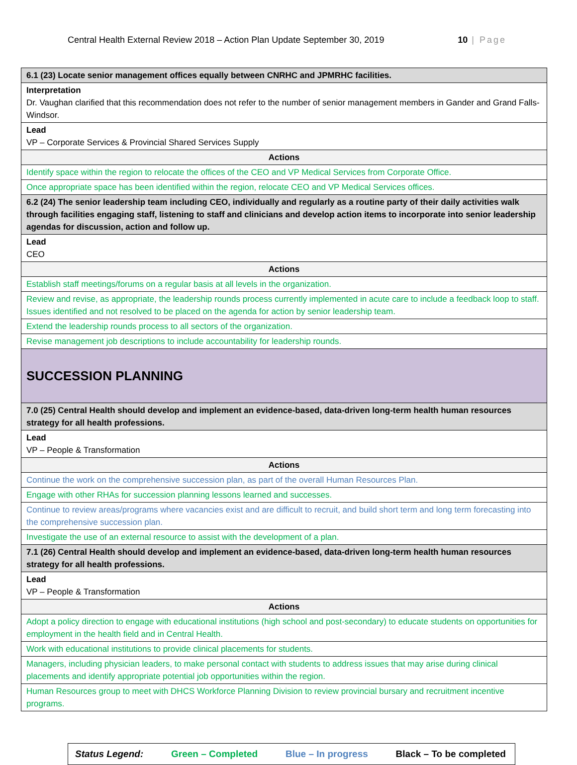Central Health External Review 2018 – Action Plan Update September 30, 2019 10 | Page
| 6.1 (23) Locate senior management offices equally between CNRHC and JPMRHC facilities. |
| Interpretation Dr. Vaughan clarified that this recommendation does not refer to the number of senior management members in Gander and Grand Falls-Windsor. |
| Lead VP – Corporate Services & Provincial Shared Services Supply |
| Actions |
| Identify space within the region to relocate the offices of the CEO and VP Medical Services from Corporate Office. |
| Once appropriate space has been identified within the region, relocate CEO and VP Medical Services offices. |
| 6.2 (24) The senior leadership team including CEO, individually and regularly as a routine party of their daily activities walk through facilities engaging staff, listening to staff and clinicians and develop action items to incorporate into senior leadership agendas for discussion, action and follow up. |
| Lead CEO |
| Actions |
| Establish staff meetings/forums on a regular basis at all levels in the organization. |
| Review and revise, as appropriate, the leadership rounds process currently implemented in acute care to include a feedback loop to staff. Issues identified and not resolved to be placed on the agenda for action by senior leadership team. |
| Extend the leadership rounds process to all sectors of the organization. |
| Revise management job descriptions to include accountability for leadership rounds. |
| SUCCESSION PLANNING |
| 7.0 (25) Central Health should develop and implement an evidence-based, data-driven long-term health human resources strategy for all health professions. |
| Lead VP – People & Transformation |
| Actions |
| Continue the work on the comprehensive succession plan, as part of the overall Human Resources Plan. |
| Engage with other RHAs for succession planning lessons learned and successes. |
| Continue to review areas/programs where vacancies exist and are difficult to recruit, and build short term and long term forecasting into the comprehensive succession plan. |
| Investigate the use of an external resource to assist with the development of a plan. |
| 7.1 (26) Central Health should develop and implement an evidence-based, data-driven long-term health human resources strategy for all health professions. |
| Lead VP – People & Transformation |
| Actions |
| Adopt a policy direction to engage with educational institutions (high school and post-secondary) to educate students on opportunities for employment in the health field and in Central Health. |
| Work with educational institutions to provide clinical placements for students. |
| Managers, including physician leaders, to make personal contact with students to address issues that may arise during clinical placements and identify appropriate potential job opportunities within the region. |
| Human Resources group to meet with DHCS Workforce Planning Division to review provincial bursary and recruitment incentive programs. |
Status Legend: Green – Completed Blue – In progress Black – To be completed